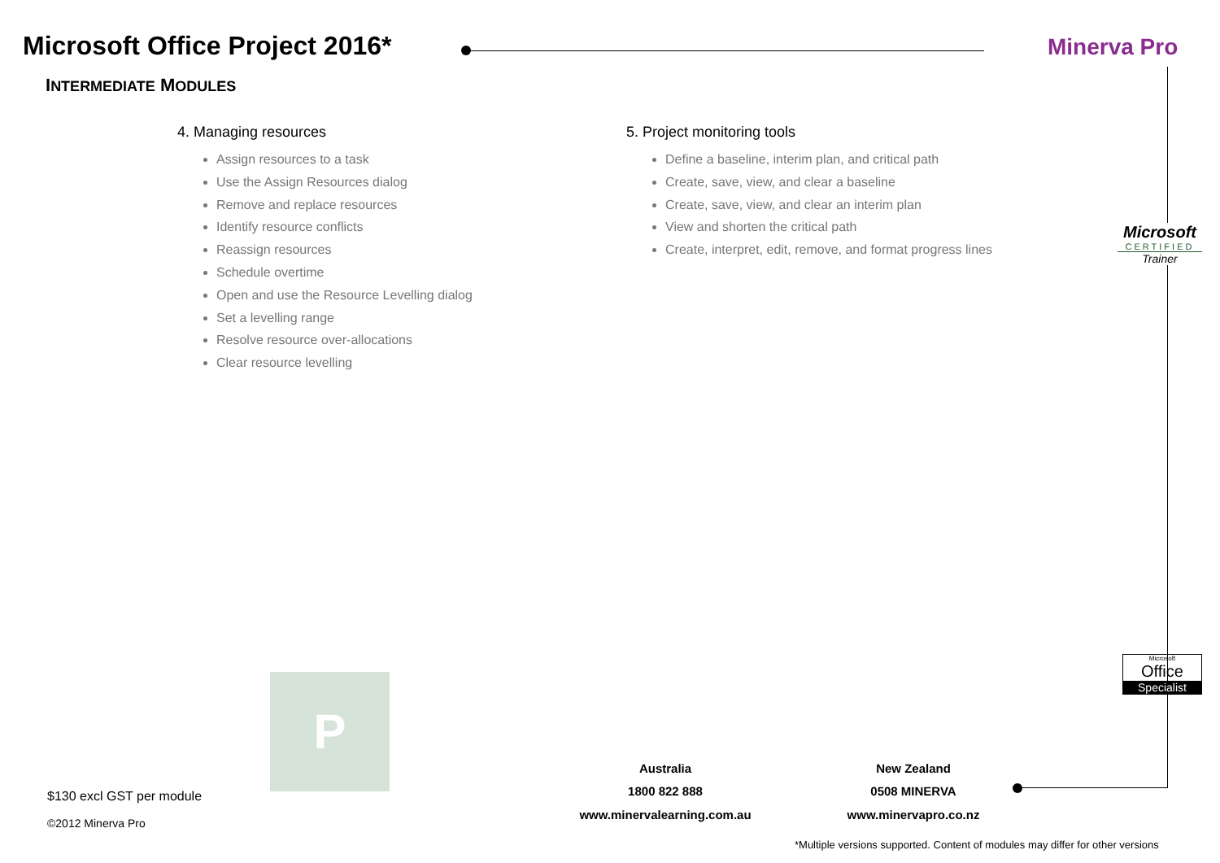Microsoft Office Project 2016*
INTERMEDIATE MODULES
Minerva Pro
4. Managing resources
Assign resources to a task
Use the Assign Resources dialog
Remove and replace resources
Identify resource conflicts
Reassign resources
Schedule overtime
Open and use the Resource Levelling dialog
Set a levelling range
Resolve resource over-allocations
Clear resource levelling
5. Project monitoring tools
Define a baseline, interim plan, and critical path
Create, save, view, and clear a baseline
Create, save, view, and clear an interim plan
View and shorten the critical path
Create, interpret, edit, remove, and format progress lines
Microsoft
CERTIFIED
Trainer
Microsoft
Office
Specialist
P
Australia
1800 822 888
www.minervalearning.com.au
New Zealand
0508 MINERVA
www.minervapro.co.nz
$130 excl GST per module
©2012 Minerva Pro
*Multiple versions supported. Content of modules may differ for other versions